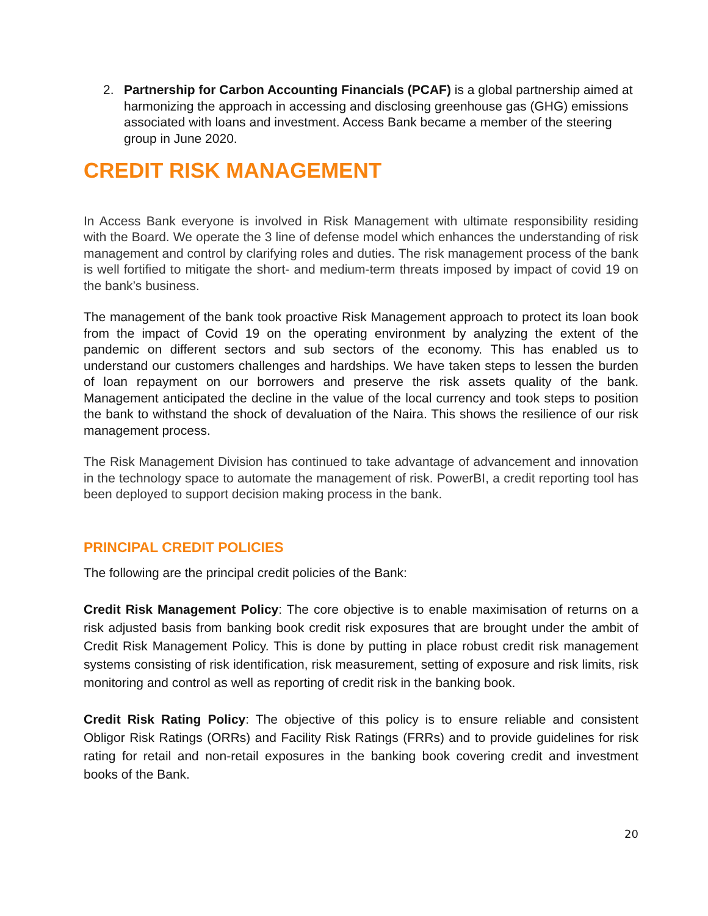2. Partnership for Carbon Accounting Financials (PCAF) is a global partnership aimed at harmonizing the approach in accessing and disclosing greenhouse gas (GHG) emissions associated with loans and investment. Access Bank became a member of the steering group in June 2020.
CREDIT RISK MANAGEMENT
In Access Bank everyone is involved in Risk Management with ultimate responsibility residing with the Board. We operate the 3 line of defense model which enhances the understanding of risk management and control by clarifying roles and duties. The risk management process of the bank is well fortified to mitigate the short- and medium-term threats imposed by impact of covid 19 on the bank’s business.
The management of the bank took proactive Risk Management approach to protect its loan book from the impact of Covid 19 on the operating environment by analyzing the extent of the pandemic on different sectors and sub sectors of the economy. This has enabled us to understand our customers challenges and hardships. We have taken steps to lessen the burden of loan repayment on our borrowers and preserve the risk assets quality of the bank. Management anticipated the decline in the value of the local currency and took steps to position the bank to withstand the shock of devaluation of the Naira. This shows the resilience of our risk management process.
The Risk Management Division has continued to take advantage of advancement and innovation in the technology space to automate the management of risk. PowerBI, a credit reporting tool has been deployed to support decision making process in the bank.
PRINCIPAL CREDIT POLICIES
The following are the principal credit policies of the Bank:
Credit Risk Management Policy: The core objective is to enable maximisation of returns on a risk adjusted basis from banking book credit risk exposures that are brought under the ambit of Credit Risk Management Policy. This is done by putting in place robust credit risk management systems consisting of risk identification, risk measurement, setting of exposure and risk limits, risk monitoring and control as well as reporting of credit risk in the banking book.
Credit Risk Rating Policy: The objective of this policy is to ensure reliable and consistent Obligor Risk Ratings (ORRs) and Facility Risk Ratings (FRRs) and to provide guidelines for risk rating for retail and non-retail exposures in the banking book covering credit and investment books of the Bank.
20